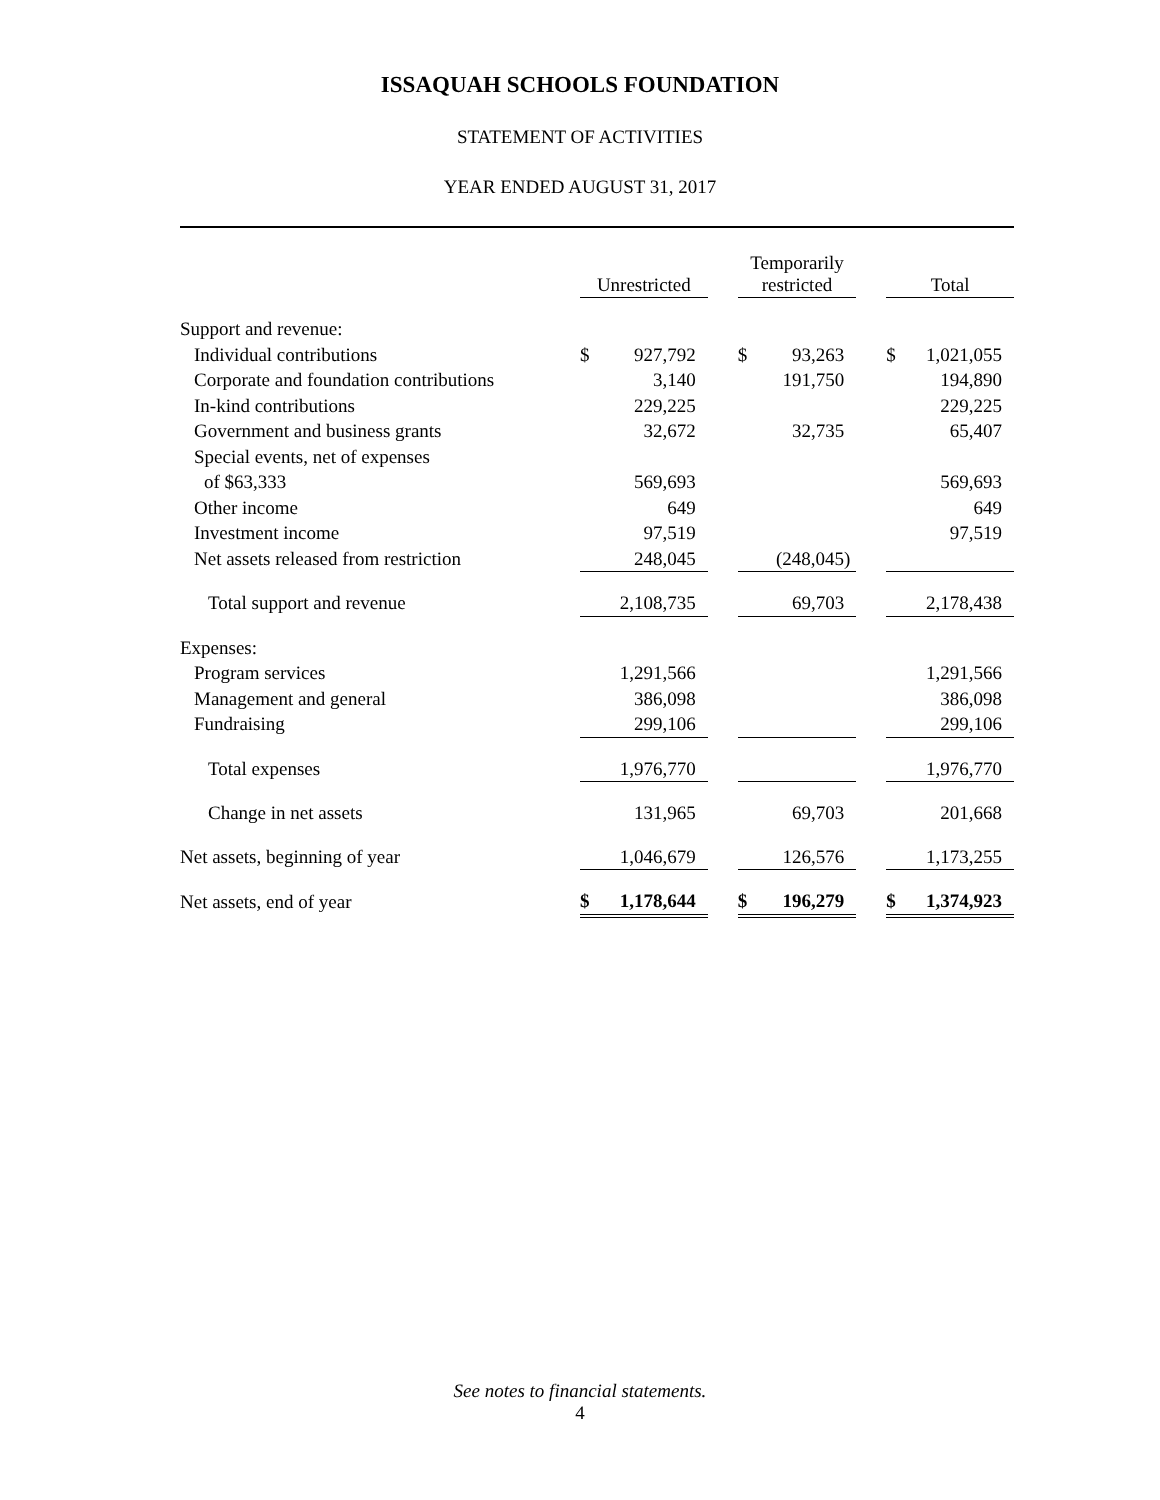ISSAQUAH SCHOOLS FOUNDATION
STATEMENT OF ACTIVITIES
YEAR ENDED AUGUST 31, 2017
| | Unrestricted | | | Temporarily restricted | | | Total | |
| Support and revenue: | | | | | | | | |
| Individual contributions | $ | 927,792 | | $ | 93,263 | | $ | 1,021,055 |
| Corporate and foundation contributions | | 3,140 | | | 191,750 | | | 194,890 |
| In-kind contributions | | 229,225 | | | | | | 229,225 |
| Government and business grants | | 32,672 | | | 32,735 | | | 65,407 |
| Special events, net of expenses | | | | | | | | |
| of $63,333 | | 569,693 | | | | | | 569,693 |
| Other income | | 649 | | | | | | 649 |
| Investment income | | 97,519 | | | | | | 97,519 |
| Net assets released from restriction | | 248,045 | | | (248,045) | | | |
| Total support and revenue | | 2,108,735 | | | 69,703 | | | 2,178,438 |
| Expenses: | | | | | | | | |
| Program services | | 1,291,566 | | | | | | 1,291,566 |
| Management and general | | 386,098 | | | | | | 386,098 |
| Fundraising | | 299,106 | | | | | | 299,106 |
| Total expenses | | 1,976,770 | | | | | | 1,976,770 |
| Change in net assets | | 131,965 | | | 69,703 | | | 201,668 |
| Net assets, beginning of year | | 1,046,679 | | | 126,576 | | | 1,173,255 |
| Net assets, end of year | $ | 1,178,644 | | $ | 196,279 | | $ | 1,374,923 |
See notes to financial statements.
4